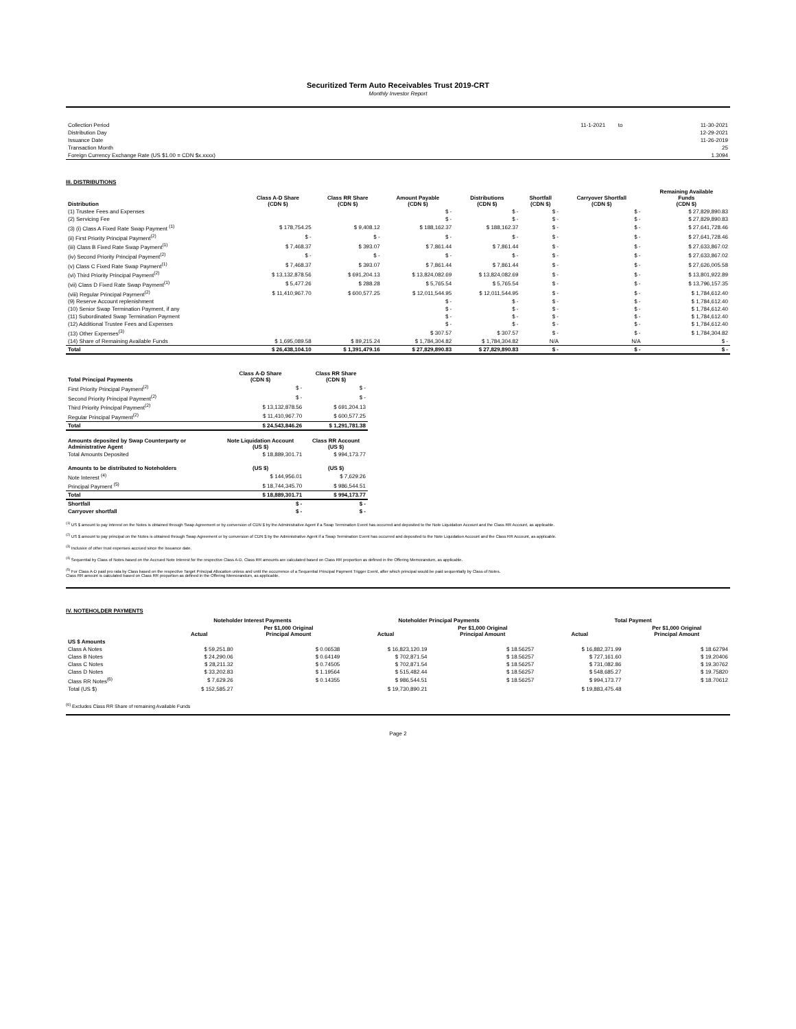Securitized Term Auto Receivables Trust 2019-CRT
Monthly Investor Report
| Collection Period | 11-1-2021 | to | 11-30-2021 |
| Distribution Day | | | 12-29-2021 |
| Issuance Date | | | 11-26-2019 |
| Transaction Month | | | 25 |
| Foreign Currency Exchange Rate (US $1.00 = CDN $x.xxxx) | | | 1.3094 |
III. DISTRIBUTIONS
| Distribution | Class A-D Share (CDN $) | Class RR Share (CDN $) | Amount Payable (CDN $) | Distributions (CDN $) | Shortfall (CDN $) | Carryover Shortfall (CDN $) | Remaining Available Funds (CDN $) |
| --- | --- | --- | --- | --- | --- | --- | --- |
| (1) Trustee Fees and Expenses | | | $ - | $ - | $ - | $ - | $ 27,829,890.83 |
| (2) Servicing Fee | | | $ - | $ - | $ - | $ - | $ 27,829,890.83 |
| (3) (i) Class A Fixed Rate Swap Payment <sup>(1)</sup> | $ 178,754.25 | $ 9,408.12 | $ 188,162.37 | $ 188,162.37 | $ - | $ - | $ 27,641,728.46 |
| (ii) First Priority Principal Payment<sup>(2)</sup> | $ - | $ - | $ - | $ - | $ - | $ - | $ 27,641,728.46 |
| (iii) Class B Fixed Rate Swap Payment<sup>(1)</sup> | $ 7,468.37 | $ 393.07 | $ 7,861.44 | $ 7,861.44 | $ - | $ - | $ 27,633,867.02 |
| (iv) Second Priority Principal Payment<sup>(2)</sup> | $ - | $ - | $ - | $ - | $ - | $ - | $ 27,633,867.02 |
| (v) Class C Fixed Rate Swap Payment<sup>(1)</sup> | $ 7,468.37 | $ 393.07 | $ 7,861.44 | $ 7,861.44 | $ - | $ - | $ 27,626,005.58 |
| (vi) Third Priority Principal Payment<sup>(2)</sup> | $ 13,132,878.56 | $ 691,204.13 | $ 13,824,082.69 | $ 13,824,082.69 | $ - | $ - | $ 13,801,922.89 |
| (vii) Class D Fixed Rate Swap Payment<sup>(1)</sup> | $ 5,477.26 | $ 288.28 | $ 5,765.54 | $ 5,765.54 | $ - | $ - | $ 13,796,157.35 |
| (viii) Regular Principal Payment<sup>(2)</sup> | $ 11,410,967.70 | $ 600,577.25 | $ 12,011,544.95 | $ 12,011,544.95 | $ - | $ - | $ 1,784,612.40 |
| (9) Reserve Account replenishment | | | $ - | $ - | $ - | $ - | $ 1,784,612.40 |
| (10) Senior Swap Termination Payment, if any | | | $ - | $ - | $ - | $ - | $ 1,784,612.40 |
| (11) Subordinated Swap Termination Payment | | | $ - | $ - | $ - | $ - | $ 1,784,612.40 |
| (12) Additional Trustee Fees and Expenses | | | $ - | $ - | $ - | $ - | $ 1,784,612.40 |
| (13) Other Expenses<sup>(3)</sup> | | | $ 307.57 | $ 307.57 | $ - | $ - | $ 1,784,304.82 |
| (14) Share of Remaining Available Funds | $ 1,695,089.58 | $ 89,215.24 | $ 1,784,304.82 | $ 1,784,304.82 | N/A | N/A | $ - |
| Total | $ 26,438,104.10 | $ 1,391,479.16 | $ 27,829,890.83 | $ 27,829,890.83 | $ - | $ - | $ - |
| Total Principal Payments | Class A-D Share (CDN $) | Class RR Share (CDN $) |
| --- | --- | --- |
| First Priority Principal Payment<sup>(2)</sup> | $ - | $ - |
| Second Priority Principal Payment<sup>(2)</sup> | $ - | $ - |
| Third Priority Principal Payment<sup>(2)</sup> | $ 13,132,878.56 | $ 691,204.13 |
| Regular Principal Payment<sup>(2)</sup> | $ 11,410,967.70 | $ 600,577.25 |
| Total | $ 24,543,846.26 | $ 1,291,781.38 |
| Amounts deposited by Swap Counterparty or Administrative Agent | Note Liquidation Account (US $) | Class RR Account (US $) |
| Total Amounts Deposited | $ 18,889,301.71 | $ 994,173.77 |
| Amounts to be distributed to Noteholders | (US $) | (US $) |
| Note Interest <sup>(4)</sup> | $ 144,956.01 | $ 7,629.26 |
| Principal Payment <sup>(5)</sup> | $ 18,744,345.70 | $ 986,544.51 |
| Total | $ 18,889,301.71 | $ 994,173.77 |
| Shortfall | $ - | $ - |
| Carryover shortfall | $ - | $ - |
<sup>(1)</sup> US $ amount to pay interest on the Notes is obtained through Swap Agreement or by conversion of CDN $ by the Administrative Agent if a Swap Termination Event has occurred and deposited to the Note Liquidation Account and the Class RR Account, as applicable.
<sup>(2)</sup> US $ amount to pay principal on the Notes is obtained through Swap Agreement or by conversion of CDN $ by the Administrative Agent if a Swap Termination Event has occurred and deposited to the Note Liquidation Account and the Class RR Account, as applicable.
<sup>(3)</sup> Inclusive of other trust expenses accrued since the Issuance date.
<sup>(4)</sup> Sequential by Class of Notes based on the Accrued Note Interest for the respective Class A-D. Class RR amounts are calculated based on Class RR proportion as defined in the Offering Memorandum, as applicable.
<sup>(5)</sup> For Class A-D paid pro rata by Class based on the respective Target Principal Allocation unless and until the occurrence of a Sequential Principal Payment Trigger Event, after which principal would be paid sequentially by Class of Notes.
Class RR amount is calculated based on Class RR proportion as defined in the Offering Memorandum, as applicable.
IV. NOTEHOLDER PAYMENTS
| | Noteholder Interest Payments | | Noteholder Principal Payments | | Total Payment | |
| --- | --- | --- | --- | --- | --- | --- |
| | Actual | Per $1,000 Original Principal Amount | Actual | Per $1,000 Original Principal Amount | Actual | Per $1,000 Original Principal Amount |
| US $ Amounts | | | | | | |
| Class A Notes | $ 59,251.80 | $ 0.06538 | $ 16,823,120.19 | $ 18.56257 | $ 16,882,371.99 | $ 18.62794 |
| Class B Notes | $ 24,290.06 | $ 0.64149 | $ 702,871.54 | $ 18.56257 | $ 727,161.60 | $ 19.20406 |
| Class C Notes | $ 28,211.32 | $ 0.74505 | $ 702,871.54 | $ 18.56257 | $ 731,082.86 | $ 19.30762 |
| Class D Notes | $ 33,202.83 | $ 1.19564 | $ 515,482.44 | $ 18.56257 | $ 548,685.27 | $ 19.75820 |
| Class RR Notes<sup>(6)</sup> | $ 7,629.26 | $ 0.14355 | $ 986,544.51 | $ 18.56257 | $ 994,173.77 | $ 18.70612 |
| Total (US $) | $ 152,585.27 | | $ 19,730,890.21 | | $ 19,883,475.48 | |
<sup>(6)</sup> Excludes Class RR Share of remaining Available Funds
Page 2